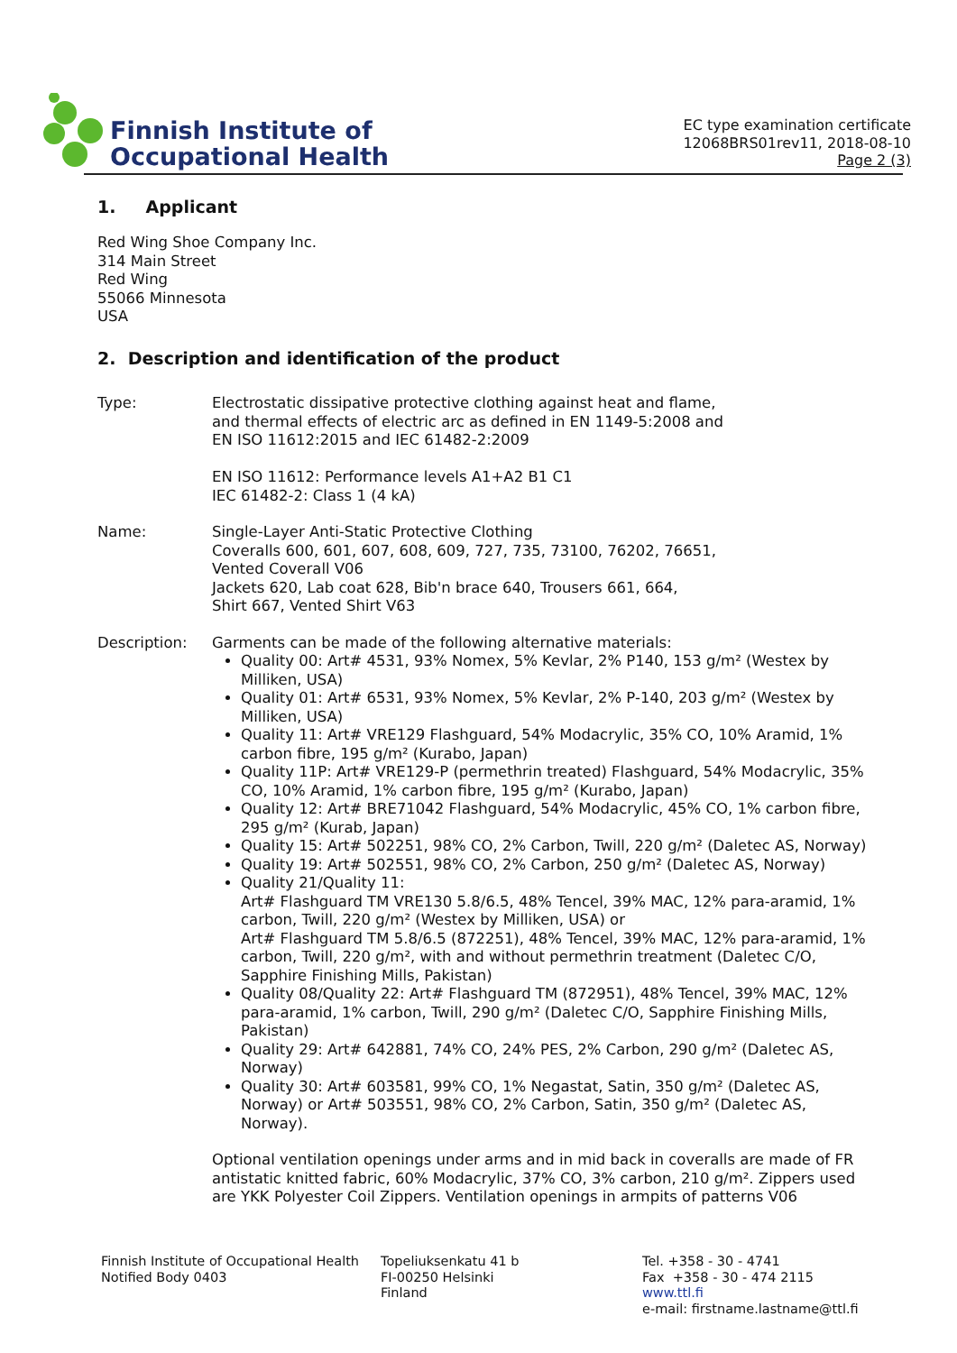Finnish Institute of
Occupational Health
EC type examination certificate
12068BRS01rev11, 2018-08-10
Page 2 (3)
1. Applicant
Red Wing Shoe Company Inc.
314 Main Street
Red Wing
55066 Minnesota
USA
2. Description and identification of the product
Type: Electrostatic dissipative protective clothing against heat and flame,
and thermal effects of electric arc as defined in EN 1149-5:2008 and
EN ISO 11612:2015 and IEC 61482-2:2009
EN ISO 11612: Performance levels A1+A2 B1 C1
IEC 61482-2: Class 1 (4 kA)
Name: Single-Layer Anti-Static Protective Clothing
Coveralls 600, 601, 607, 608, 609, 727, 735, 73100, 76202, 76651,
Vented Coverall V06
Jackets 620, Lab coat 628, Bib'n brace 640, Trousers 661, 664,
Shirt 667, Vented Shirt V63
Description: Garments can be made of the following alternative materials:
Quality 00: Art# 4531, 93% Nomex, 5% Kevlar, 2% P140, 153 g/m² (Westex by Milliken, USA)
Quality 01: Art# 6531, 93% Nomex, 5% Kevlar, 2% P-140, 203 g/m² (Westex by Milliken, USA)
Quality 11: Art# VRE129 Flashguard, 54% Modacrylic, 35% CO, 10% Aramid, 1% carbon fibre, 195 g/m² (Kurabo, Japan)
Quality 11P: Art# VRE129-P (permethrin treated) Flashguard, 54% Modacrylic, 35% CO, 10% Aramid, 1% carbon fibre, 195 g/m² (Kurabo, Japan)
Quality 12: Art# BRE71042 Flashguard, 54% Modacrylic, 45% CO, 1% carbon fibre, 295 g/m² (Kurab, Japan)
Quality 15: Art# 502251, 98% CO, 2% Carbon, Twill, 220 g/m² (Daletec AS, Norway)
Quality 19: Art# 502551, 98% CO, 2% Carbon, 250 g/m² (Daletec AS, Norway)
Quality 21/Quality 11:
Art# Flashguard TM VRE130 5.8/6.5, 48% Tencel, 39% MAC, 12% para-aramid, 1% carbon, Twill, 220 g/m² (Westex by Milliken, USA) or
Art# Flashguard TM 5.8/6.5 (872251), 48% Tencel, 39% MAC, 12% para-aramid, 1% carbon, Twill, 220 g/m², with and without permethrin treatment (Daletec C/O, Sapphire Finishing Mills, Pakistan)
Quality 08/Quality 22: Art# Flashguard TM (872951), 48% Tencel, 39% MAC, 12% para-aramid, 1% carbon, Twill, 290 g/m² (Daletec C/O, Sapphire Finishing Mills, Pakistan)
Quality 29: Art# 642881, 74% CO, 24% PES, 2% Carbon, 290 g/m² (Daletec AS, Norway)
Quality 30: Art# 603581, 99% CO, 1% Negastat, Satin, 350 g/m² (Daletec AS, Norway) or Art# 503551, 98% CO, 2% Carbon, Satin, 350 g/m² (Daletec AS, Norway).
Optional ventilation openings under arms and in mid back in coveralls are made of FR antistatic knitted fabric, 60% Modacrylic, 37% CO, 3% carbon, 210 g/m². Zippers used are YKK Polyester Coil Zippers. Ventilation openings in armpits of patterns V06
Finnish Institute of Occupational Health
Notified Body 0403
Topeliuksenkatu 41 b
FI-00250 Helsinki
Finland
Tel. +358 - 30 - 4741
Fax +358 - 30 - 474 2115
www.ttl.fi
e-mail: firstname.lastname@ttl.fi